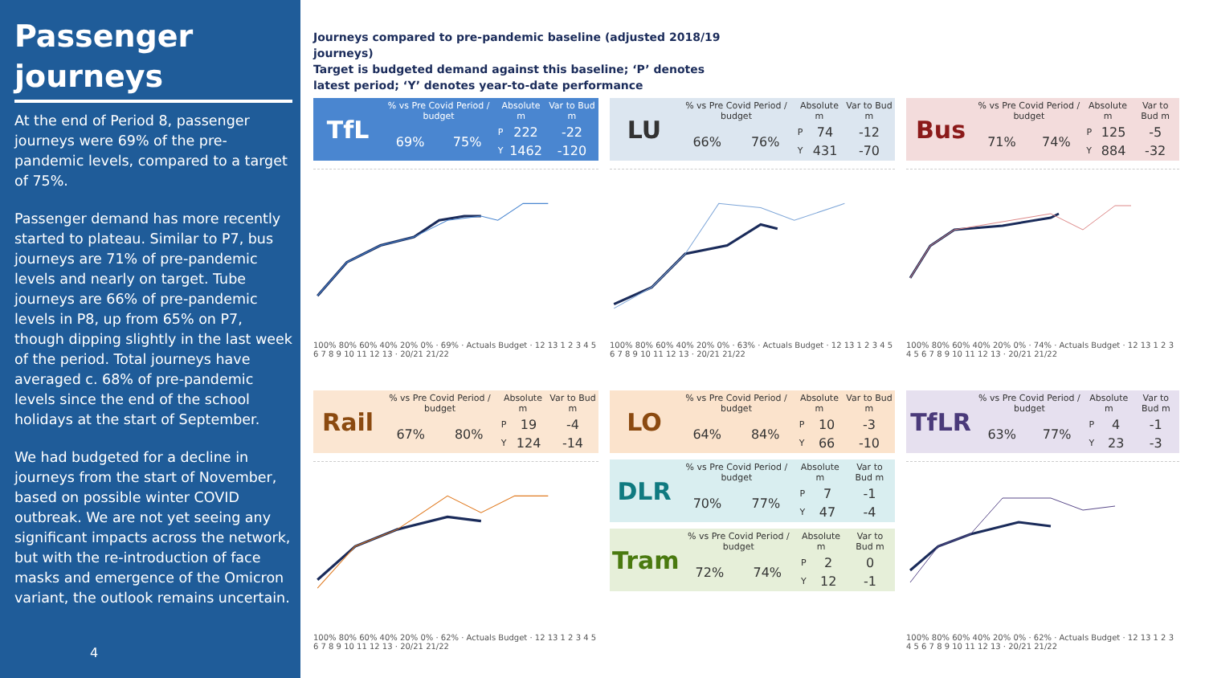Passenger journeys
At the end of Period 8, passenger journeys were 69% of the pre-pandemic levels, compared to a target of 75%.
Passenger demand has more recently started to plateau. Similar to P7, bus journeys are 71% of pre-pandemic levels and nearly on target. Tube journeys are 66% of pre-pandemic levels in P8, up from 65% on P7, though dipping slightly in the last week of the period. Total journeys have averaged c. 68% of pre-pandemic levels since the end of the school holidays at the start of September.
We had budgeted for a decline in journeys from the start of November, based on possible winter COVID outbreak. We are not yet seeing any significant impacts across the network, but with the re-introduction of face masks and emergence of the Omicron variant, the outlook remains uncertain.
4
Journeys compared to pre-pandemic baseline (adjusted 2018/19 journeys)
Target is budgeted demand against this baseline; ‘P’ denotes latest period; ‘Y’ denotes year-to-date performance
| TfL | % vs Pre Covid Period / budget | | Absolute m | | Var to Bud m |
| | 69% | 75% | P | 222 | -22 |
| | | | Y | 1462 | -120 |
100% 80% 60% 40% 20% 0% · 69% · Actuals Budget · 12 13 1 2 3 4 5 6 7 8 9 10 11 12 13 · 20/21 21/22
| LU | % vs Pre Covid Period / budget | | Absolute m | | Var to Bud m |
| | 66% | 76% | P | 74 | -12 |
| | | | Y | 431 | -70 |
100% 80% 60% 40% 20% 0% · 63% · Actuals Budget · 12 13 1 2 3 4 5 6 7 8 9 10 11 12 13 · 20/21 21/22
| Bus | % vs Pre Covid Period / budget | | Absolute m | | Var to Bud m |
| | 71% | 74% | P | 125 | -5 |
| | | | Y | 884 | -32 |
100% 80% 60% 40% 20% 0% · 74% · Actuals Budget · 12 13 1 2 3 4 5 6 7 8 9 10 11 12 13 · 20/21 21/22
| Rail | % vs Pre Covid Period / budget | | Absolute m | | Var to Bud m |
| | 67% | 80% | P | 19 | -4 |
| | | | Y | 124 | -14 |
100% 80% 60% 40% 20% 0% · 62% · Actuals Budget · 12 13 1 2 3 4 5 6 7 8 9 10 11 12 13 · 20/21 21/22
| LO | % vs Pre Covid Period / budget | | Absolute m | | Var to Bud m |
| | 64% | 84% | P | 10 | -3 |
| | | | Y | 66 | -10 |
| DLR | % vs Pre Covid Period / budget | | Absolute m | | Var to Bud m |
| | 70% | 77% | P | 7 | -1 |
| | | | Y | 47 | -4 |
| Tram | % vs Pre Covid Period / budget | | Absolute m | | Var to Bud m |
| | 72% | 74% | P | 2 | 0 |
| | | | Y | 12 | -1 |
| TfLR | % vs Pre Covid Period / budget | | Absolute m | | Var to Bud m |
| | 63% | 77% | P | 4 | -1 |
| | | | Y | 23 | -3 |
100% 80% 60% 40% 20% 0% · 62% · Actuals Budget · 12 13 1 2 3 4 5 6 7 8 9 10 11 12 13 · 20/21 21/22